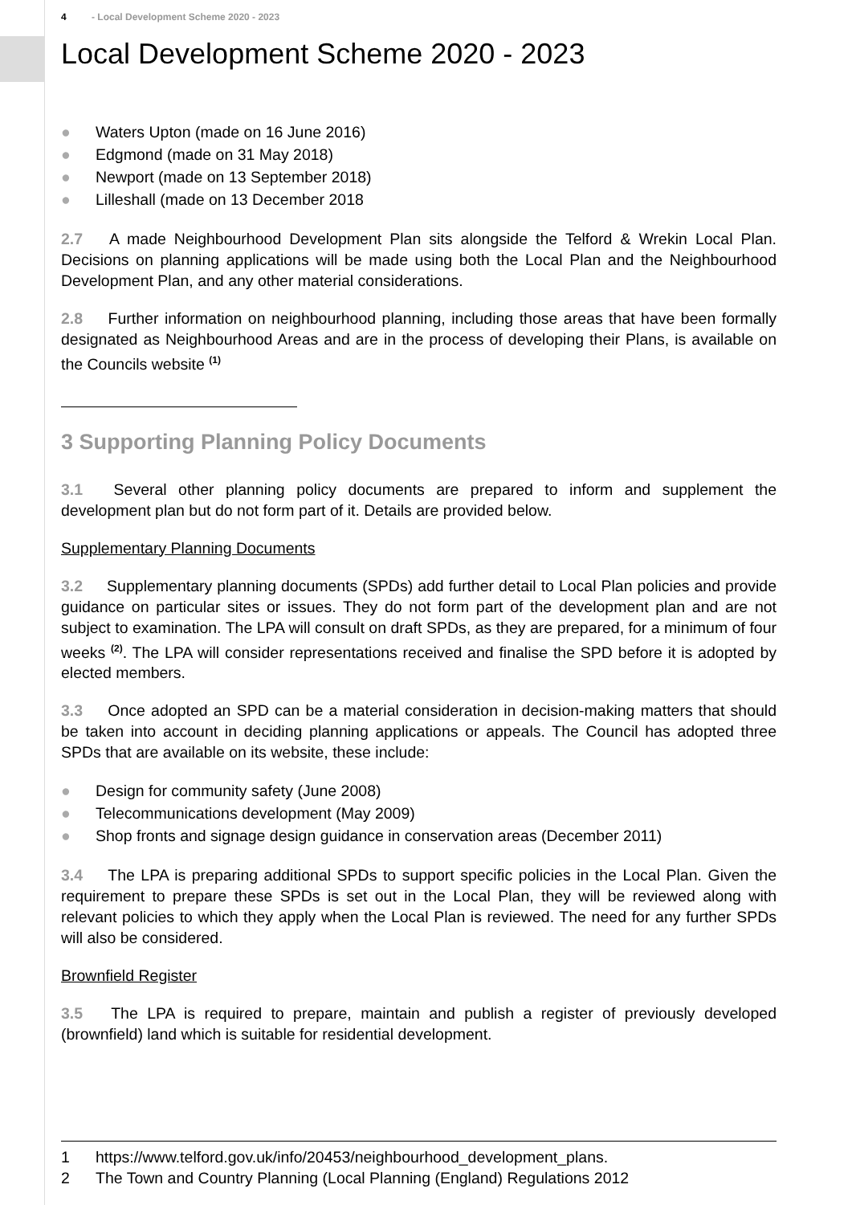4 - Local Development Scheme 2020 - 2023
Local Development Scheme 2020 - 2023
● Waters Upton (made on 16 June 2016)
● Edgmond (made on 31 May 2018)
● Newport (made on 13 September 2018)
● Lilleshall (made on 13 December 2018
2.7 A made Neighbourhood Development Plan sits alongside the Telford & Wrekin Local Plan. Decisions on planning applications will be made using both the Local Plan and the Neighbourhood Development Plan, and any other material considerations.
2.8 Further information on neighbourhood planning, including those areas that have been formally designated as Neighbourhood Areas and are in the process of developing their Plans, is available on the Councils website <sup>(1)</sup>
3 Supporting Planning Policy Documents
3.1 Several other planning policy documents are prepared to inform and supplement the development plan but do not form part of it. Details are provided below.
Supplementary Planning Documents
3.2 Supplementary planning documents (SPDs) add further detail to Local Plan policies and provide guidance on particular sites or issues. They do not form part of the development plan and are not subject to examination. The LPA will consult on draft SPDs, as they are prepared, for a minimum of four weeks <sup>(2)</sup>. The LPA will consider representations received and finalise the SPD before it is adopted by elected members.
3.3 Once adopted an SPD can be a material consideration in decision-making matters that should be taken into account in deciding planning applications or appeals. The Council has adopted three SPDs that are available on its website, these include:
● Design for community safety (June 2008)
● Telecommunications development (May 2009)
● Shop fronts and signage design guidance in conservation areas (December 2011)
3.4 The LPA is preparing additional SPDs to support specific policies in the Local Plan. Given the requirement to prepare these SPDs is set out in the Local Plan, they will be reviewed along with relevant policies to which they apply when the Local Plan is reviewed. The need for any further SPDs will also be considered.
Brownfield Register
3.5 The LPA is required to prepare, maintain and publish a register of previously developed (brownfield) land which is suitable for residential development.
1 https://www.telford.gov.uk/info/20453/neighbourhood_development_plans.
2 The Town and Country Planning (Local Planning (England) Regulations 2012